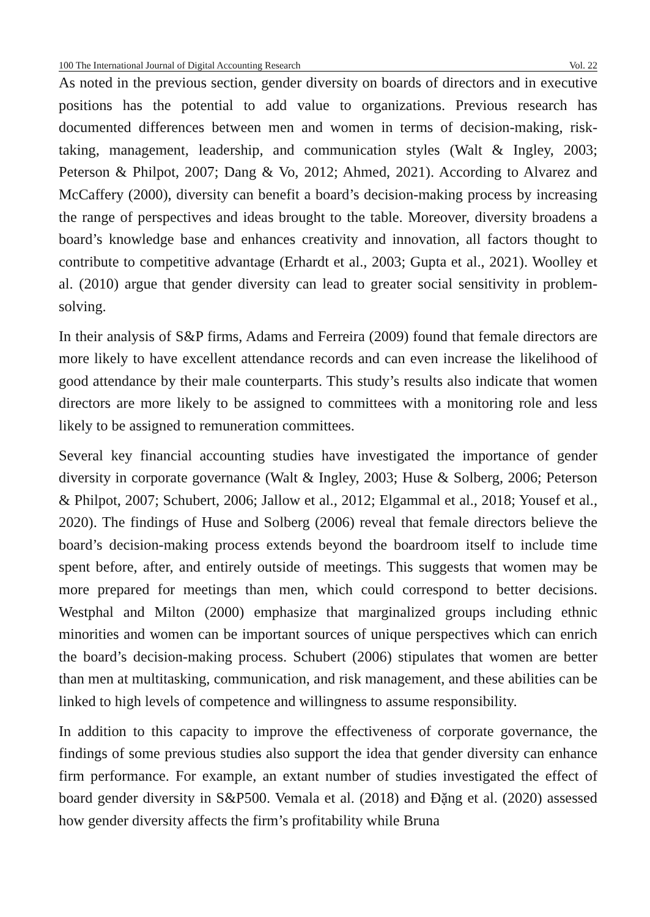100 The International Journal of Digital Accounting Research Vol. 22
As noted in the previous section, gender diversity on boards of directors and in executive positions has the potential to add value to organizations. Previous research has documented differences between men and women in terms of decision-making, risk-taking, management, leadership, and communication styles (Walt & Ingley, 2003; Peterson & Philpot, 2007; Dang & Vo, 2012; Ahmed, 2021). According to Alvarez and McCaffery (2000), diversity can benefit a board’s decision-making process by increasing the range of perspectives and ideas brought to the table. Moreover, diversity broadens a board’s knowledge base and enhances creativity and innovation, all factors thought to contribute to competitive advantage (Erhardt et al., 2003; Gupta et al., 2021). Woolley et al. (2010) argue that gender diversity can lead to greater social sensitivity in problem-solving.
In their analysis of S&P firms, Adams and Ferreira (2009) found that female directors are more likely to have excellent attendance records and can even increase the likelihood of good attendance by their male counterparts. This study’s results also indicate that women directors are more likely to be assigned to committees with a monitoring role and less likely to be assigned to remuneration committees.
Several key financial accounting studies have investigated the importance of gender diversity in corporate governance (Walt & Ingley, 2003; Huse & Solberg, 2006; Peterson & Philpot, 2007; Schubert, 2006; Jallow et al., 2012; Elgammal et al., 2018; Yousef et al., 2020). The findings of Huse and Solberg (2006) reveal that female directors believe the board’s decision-making process extends beyond the boardroom itself to include time spent before, after, and entirely outside of meetings. This suggests that women may be more prepared for meetings than men, which could correspond to better decisions. Westphal and Milton (2000) emphasize that marginalized groups including ethnic minorities and women can be important sources of unique perspectives which can enrich the board’s decision-making process. Schubert (2006) stipulates that women are better than men at multitasking, communication, and risk management, and these abilities can be linked to high levels of competence and willingness to assume responsibility.
In addition to this capacity to improve the effectiveness of corporate governance, the findings of some previous studies also support the idea that gender diversity can enhance firm performance. For example, an extant number of studies investigated the effect of board gender diversity in S&P500. Vemala et al. (2018) and Đặng et al. (2020) assessed how gender diversity affects the firm’s profitability while Bruna